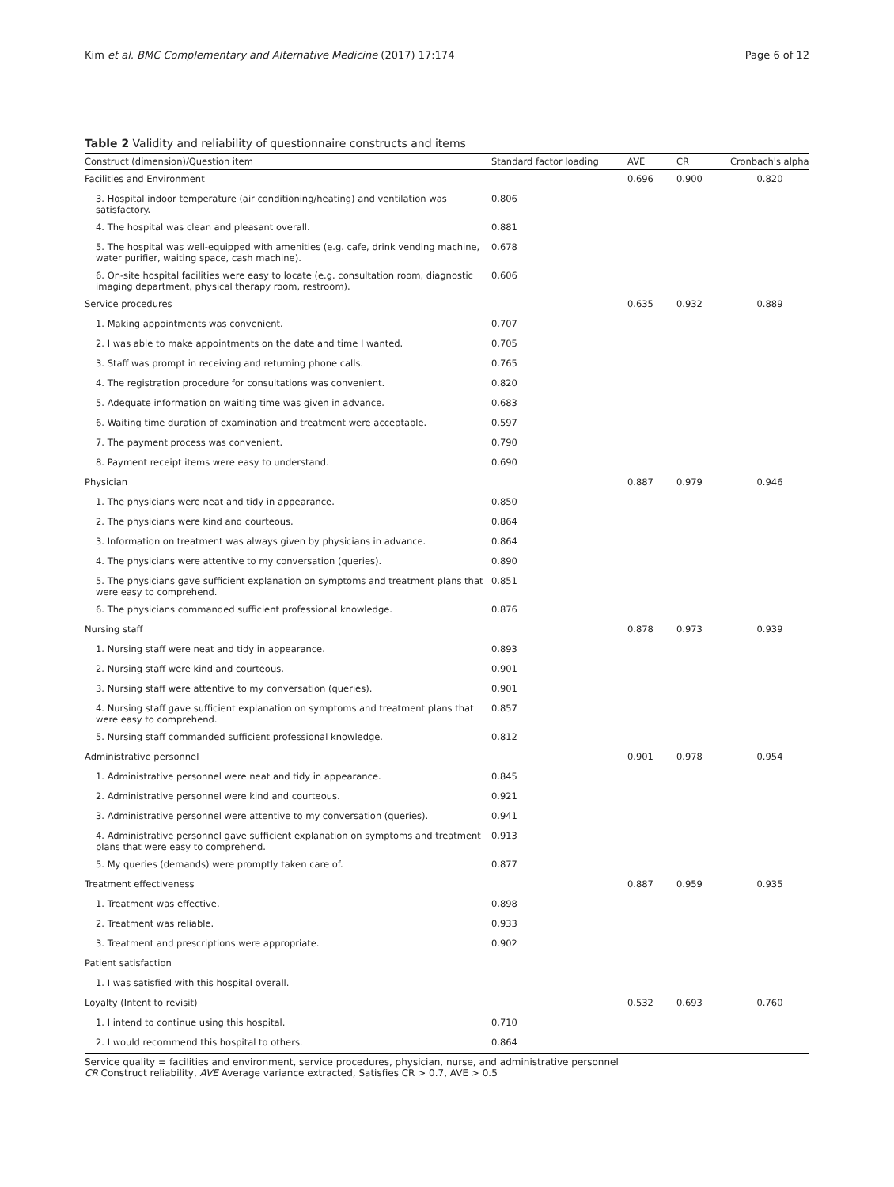Kim et al. BMC Complementary and Alternative Medicine (2017) 17:174 Page 6 of 12
Table 2 Validity and reliability of questionnaire constructs and items
| Construct (dimension)/Question item | Standard factor loading | AVE | CR | Cronbach's alpha |
| --- | --- | --- | --- | --- |
| Facilities and Environment | | 0.696 | 0.900 | 0.820 |
| 3. Hospital indoor temperature (air conditioning/heating) and ventilation was satisfactory. | 0.806 | | | |
| 4. The hospital was clean and pleasant overall. | 0.881 | | | |
| 5. The hospital was well-equipped with amenities (e.g. cafe, drink vending machine, water purifier, waiting space, cash machine). | 0.678 | | | |
| 6. On-site hospital facilities were easy to locate (e.g. consultation room, diagnostic imaging department, physical therapy room, restroom). | 0.606 | | | |
| Service procedures | | 0.635 | 0.932 | 0.889 |
| 1. Making appointments was convenient. | 0.707 | | | |
| 2. I was able to make appointments on the date and time I wanted. | 0.705 | | | |
| 3. Staff was prompt in receiving and returning phone calls. | 0.765 | | | |
| 4. The registration procedure for consultations was convenient. | 0.820 | | | |
| 5. Adequate information on waiting time was given in advance. | 0.683 | | | |
| 6. Waiting time duration of examination and treatment were acceptable. | 0.597 | | | |
| 7. The payment process was convenient. | 0.790 | | | |
| 8. Payment receipt items were easy to understand. | 0.690 | | | |
| Physician | | 0.887 | 0.979 | 0.946 |
| 1. The physicians were neat and tidy in appearance. | 0.850 | | | |
| 2. The physicians were kind and courteous. | 0.864 | | | |
| 3. Information on treatment was always given by physicians in advance. | 0.864 | | | |
| 4. The physicians were attentive to my conversation (queries). | 0.890 | | | |
| 5. The physicians gave sufficient explanation on symptoms and treatment plans that were easy to comprehend. | 0.851 | | | |
| 6. The physicians commanded sufficient professional knowledge. | 0.876 | | | |
| Nursing staff | | 0.878 | 0.973 | 0.939 |
| 1. Nursing staff were neat and tidy in appearance. | 0.893 | | | |
| 2. Nursing staff were kind and courteous. | 0.901 | | | |
| 3. Nursing staff were attentive to my conversation (queries). | 0.901 | | | |
| 4. Nursing staff gave sufficient explanation on symptoms and treatment plans that were easy to comprehend. | 0.857 | | | |
| 5. Nursing staff commanded sufficient professional knowledge. | 0.812 | | | |
| Administrative personnel | | 0.901 | 0.978 | 0.954 |
| 1. Administrative personnel were neat and tidy in appearance. | 0.845 | | | |
| 2. Administrative personnel were kind and courteous. | 0.921 | | | |
| 3. Administrative personnel were attentive to my conversation (queries). | 0.941 | | | |
| 4. Administrative personnel gave sufficient explanation on symptoms and treatment plans that were easy to comprehend. | 0.913 | | | |
| 5. My queries (demands) were promptly taken care of. | 0.877 | | | |
| Treatment effectiveness | | 0.887 | 0.959 | 0.935 |
| 1. Treatment was effective. | 0.898 | | | |
| 2. Treatment was reliable. | 0.933 | | | |
| 3. Treatment and prescriptions were appropriate. | 0.902 | | | |
| Patient satisfaction | | | | |
| 1. I was satisfied with this hospital overall. | | | | |
| Loyalty (Intent to revisit) | | 0.532 | 0.693 | 0.760 |
| 1. I intend to continue using this hospital. | 0.710 | | | |
| 2. I would recommend this hospital to others. | 0.864 | | | |
Service quality = facilities and environment, service procedures, physician, nurse, and administrative personnel
CR Construct reliability, AVE Average variance extracted, Satisfies CR > 0.7, AVE > 0.5